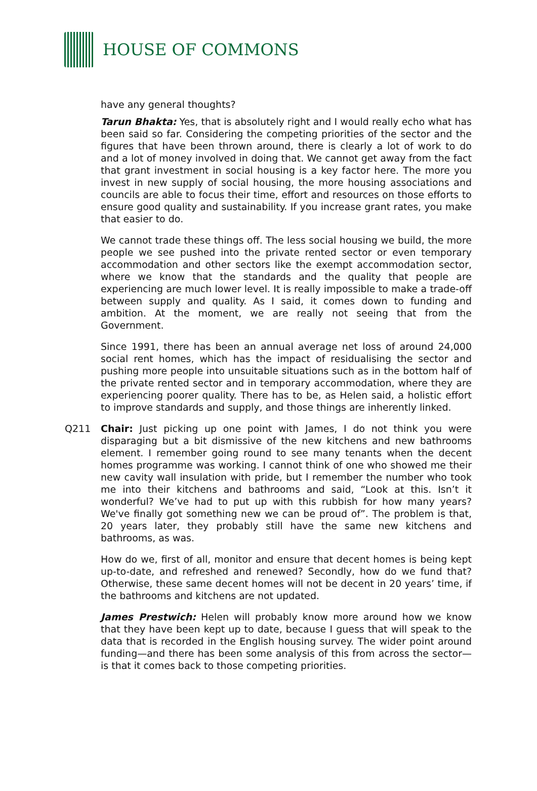HOUSE OF COMMONS
have any general thoughts?
Tarun Bhakta: Yes, that is absolutely right and I would really echo what has been said so far. Considering the competing priorities of the sector and the figures that have been thrown around, there is clearly a lot of work to do and a lot of money involved in doing that. We cannot get away from the fact that grant investment in social housing is a key factor here. The more you invest in new supply of social housing, the more housing associations and councils are able to focus their time, effort and resources on those efforts to ensure good quality and sustainability. If you increase grant rates, you make that easier to do.
We cannot trade these things off. The less social housing we build, the more people we see pushed into the private rented sector or even temporary accommodation and other sectors like the exempt accommodation sector, where we know that the standards and the quality that people are experiencing are much lower level. It is really impossible to make a trade-off between supply and quality. As I said, it comes down to funding and ambition. At the moment, we are really not seeing that from the Government.
Since 1991, there has been an annual average net loss of around 24,000 social rent homes, which has the impact of residualising the sector and pushing more people into unsuitable situations such as in the bottom half of the private rented sector and in temporary accommodation, where they are experiencing poorer quality. There has to be, as Helen said, a holistic effort to improve standards and supply, and those things are inherently linked.
Q211 Chair: Just picking up one point with James, I do not think you were disparaging but a bit dismissive of the new kitchens and new bathrooms element. I remember going round to see many tenants when the decent homes programme was working. I cannot think of one who showed me their new cavity wall insulation with pride, but I remember the number who took me into their kitchens and bathrooms and said, “Look at this. Isn’t it wonderful? We’ve had to put up with this rubbish for how many years? We've finally got something new we can be proud of”. The problem is that, 20 years later, they probably still have the same new kitchens and bathrooms, as was.
How do we, first of all, monitor and ensure that decent homes is being kept up-to-date, and refreshed and renewed? Secondly, how do we fund that? Otherwise, these same decent homes will not be decent in 20 years’ time, if the bathrooms and kitchens are not updated.
James Prestwich: Helen will probably know more around how we know that they have been kept up to date, because I guess that will speak to the data that is recorded in the English housing survey. The wider point around funding—and there has been some analysis of this from across the sector—is that it comes back to those competing priorities.